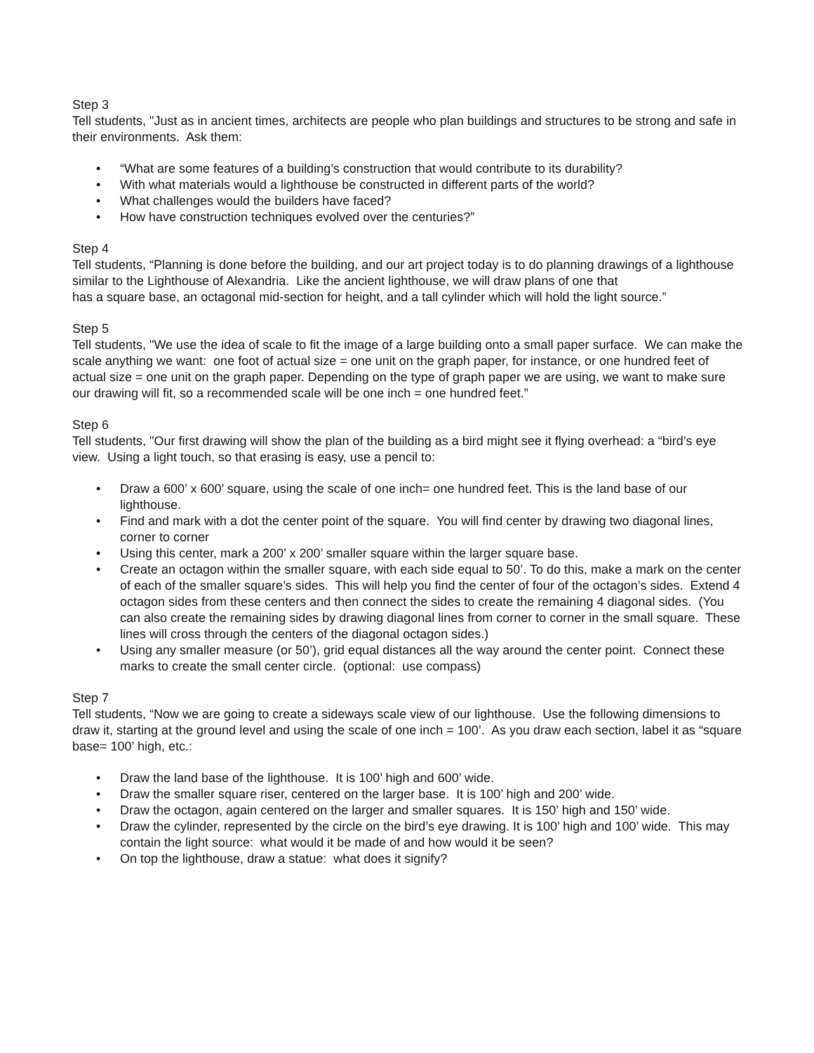Step 3
Tell students, "Just as in ancient times, architects are people who plan buildings and structures to be strong and safe in their environments. Ask them:
• “What are some features of a building’s construction that would contribute to its durability?
• With what materials would a lighthouse be constructed in different parts of the world?
• What challenges would the builders have faced?
• How have construction techniques evolved over the centuries?”
Step 4
Tell students, “Planning is done before the building, and our art project today is to do planning drawings of a lighthouse similar to the Lighthouse of Alexandria. Like the ancient lighthouse, we will draw plans of one that
has a square base, an octagonal mid-section for height, and a tall cylinder which will hold the light source.”
Step 5
Tell students, "We use the idea of scale to fit the image of a large building onto a small paper surface. We can make the scale anything we want: one foot of actual size = one unit on the graph paper, for instance, or one hundred feet of actual size = one unit on the graph paper. Depending on the type of graph paper we are using, we want to make sure our drawing will fit, so a recommended scale will be one inch = one hundred feet.”
Step 6
Tell students, "Our first drawing will show the plan of the building as a bird might see it flying overhead: a “bird’s eye view. Using a light touch, so that erasing is easy, use a pencil to:
• Draw a 600’ x 600’ square, using the scale of one inch= one hundred feet. This is the land base of our lighthouse.
• Find and mark with a dot the center point of the square. You will find center by drawing two diagonal lines, corner to corner
• Using this center, mark a 200’ x 200’ smaller square within the larger square base.
• Create an octagon within the smaller square, with each side equal to 50’. To do this, make a mark on the center of each of the smaller square’s sides. This will help you find the center of four of the octagon’s sides. Extend 4 octagon sides from these centers and then connect the sides to create the remaining 4 diagonal sides. (You can also create the remaining sides by drawing diagonal lines from corner to corner in the small square. These lines will cross through the centers of the diagonal octagon sides.)
• Using any smaller measure (or 50’), grid equal distances all the way around the center point. Connect these marks to create the small center circle. (optional: use compass)
Step 7
Tell students, “Now we are going to create a sideways scale view of our lighthouse. Use the following dimensions to draw it, starting at the ground level and using the scale of one inch = 100’. As you draw each section, label it as “square base= 100’ high, etc.:
• Draw the land base of the lighthouse. It is 100’ high and 600’ wide.
• Draw the smaller square riser, centered on the larger base. It is 100’ high and 200’ wide.
• Draw the octagon, again centered on the larger and smaller squares. It is 150’ high and 150’ wide.
• Draw the cylinder, represented by the circle on the bird’s eye drawing. It is 100’ high and 100’ wide. This may contain the light source: what would it be made of and how would it be seen?
• On top the lighthouse, draw a statue: what does it signify?